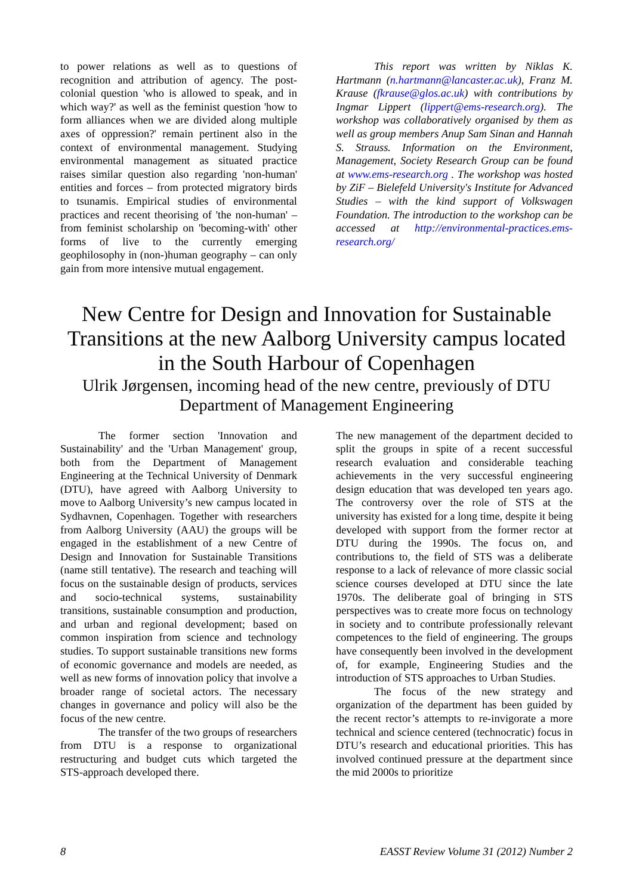to power relations as well as to questions of recognition and attribution of agency. The post-colonial question 'who is allowed to speak, and in which way?' as well as the feminist question 'how to form alliances when we are divided along multiple axes of oppression?' remain pertinent also in the context of environmental management. Studying environmental management as situated practice raises similar question also regarding 'non-human' entities and forces – from protected migratory birds to tsunamis. Empirical studies of environmental practices and recent theorising of 'the non-human' – from feminist scholarship on 'becoming-with' other forms of live to the currently emerging geophilosophy in (non-)human geography – can only gain from more intensive mutual engagement.
This report was written by Niklas K. Hartmann (n.hartmann@lancaster.ac.uk), Franz M. Krause (fkrause@glos.ac.uk) with contributions by Ingmar Lippert (lippert@ems-research.org). The workshop was collaboratively organised by them as well as group members Anup Sam Sinan and Hannah S. Strauss. Information on the Environment, Management, Society Research Group can be found at www.ems-research.org . The workshop was hosted by ZiF – Bielefeld University's Institute for Advanced Studies – with the kind support of Volkswagen Foundation. The introduction to the workshop can be accessed at http://environmental-practices.ems-research.org/
New Centre for Design and Innovation for Sustainable Transitions at the new Aalborg University campus located in the South Harbour of Copenhagen
Ulrik Jørgensen, incoming head of the new centre, previously of DTU Department of Management Engineering
The former section 'Innovation and Sustainability' and the 'Urban Management' group, both from the Department of Management Engineering at the Technical University of Denmark (DTU), have agreed with Aalborg University to move to Aalborg University’s new campus located in Sydhavnen, Copenhagen. Together with researchers from Aalborg University (AAU) the groups will be engaged in the establishment of a new Centre of Design and Innovation for Sustainable Transitions (name still tentative). The research and teaching will focus on the sustainable design of products, services and socio-technical systems, sustainability transitions, sustainable consumption and production, and urban and regional development; based on common inspiration from science and technology studies. To support sustainable transitions new forms of economic governance and models are needed, as well as new forms of innovation policy that involve a broader range of societal actors. The necessary changes in governance and policy will also be the focus of the new centre.
The transfer of the two groups of researchers from DTU is a response to organizational restructuring and budget cuts which targeted the STS-approach developed there.
The new management of the department decided to split the groups in spite of a recent successful research evaluation and considerable teaching achievements in the very successful engineering design education that was developed ten years ago. The controversy over the role of STS at the university has existed for a long time, despite it being developed with support from the former rector at DTU during the 1990s. The focus on, and contributions to, the field of STS was a deliberate response to a lack of relevance of more classic social science courses developed at DTU since the late 1970s. The deliberate goal of bringing in STS perspectives was to create more focus on technology in society and to contribute professionally relevant competences to the field of engineering. The groups have consequently been involved in the development of, for example, Engineering Studies and the introduction of STS approaches to Urban Studies.
The focus of the new strategy and organization of the department has been guided by the recent rector’s attempts to re-invigorate a more technical and science centered (technocratic) focus in DTU’s research and educational priorities. This has involved continued pressure at the department since the mid 2000s to prioritize
8 EASST Review Volume 31 (2012) Number 2